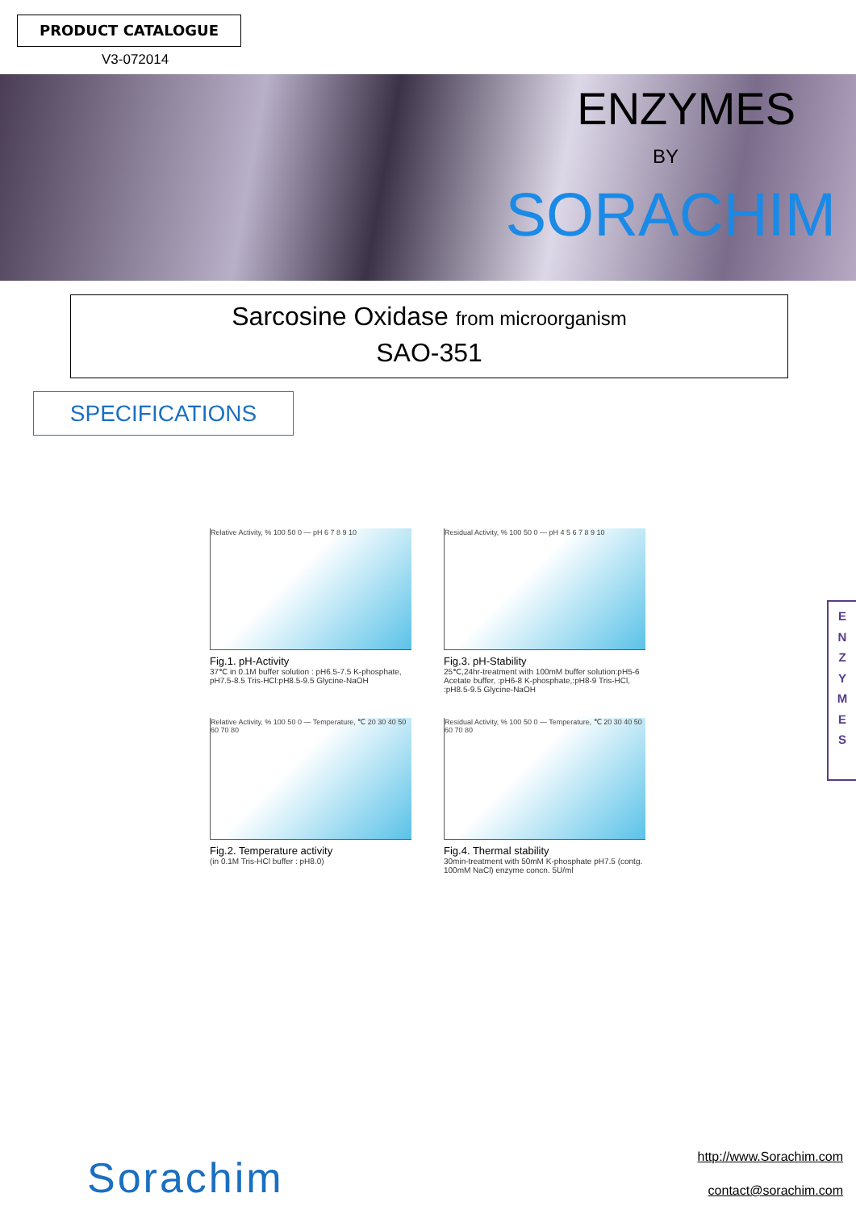PRODUCT CATALOGUE
V3-072014
ENZYMES
BY
SORACHIM
Sarcosine Oxidase from microorganism
SAO-351
SPECIFICATIONS
Relative Activity, % 100 50 0 — pH 6 7 8 9 10
Fig.1. pH-Activity
37℃ in 0.1M buffer solution : pH6.5-7.5 K-phosphate, pH7.5-8.5 Tris-HCl:pH8.5-9.5 Glycine-NaOH
Residual Activity, % 100 50 0 — pH 4 5 6 7 8 9 10
Fig.3. pH-Stability
25℃,24hr-treatment with 100mM buffer solution:pH5-6 Acetate buffer, :pH6-8 K-phosphate,:pH8-9 Tris-HCl, :pH8.5-9.5 Glycine-NaOH
Relative Activity, % 100 50 0 — Temperature, ℃ 20 30 40 50 60 70 80
Fig.2. Temperature activity
(in 0.1M Tris-HCl buffer : pH8.0)
Residual Activity, % 100 50 0 — Temperature, ℃ 20 30 40 50 60 70 80
Fig.4. Thermal stability
30min-treatment with 50mM K-phosphate pH7.5 (contg. 100mM NaCl) enzyme concn. 5U/ml
E
N
Z
Y
M
E
S
Sorachim
http://www.Sorachim.com
contact@sorachim.com